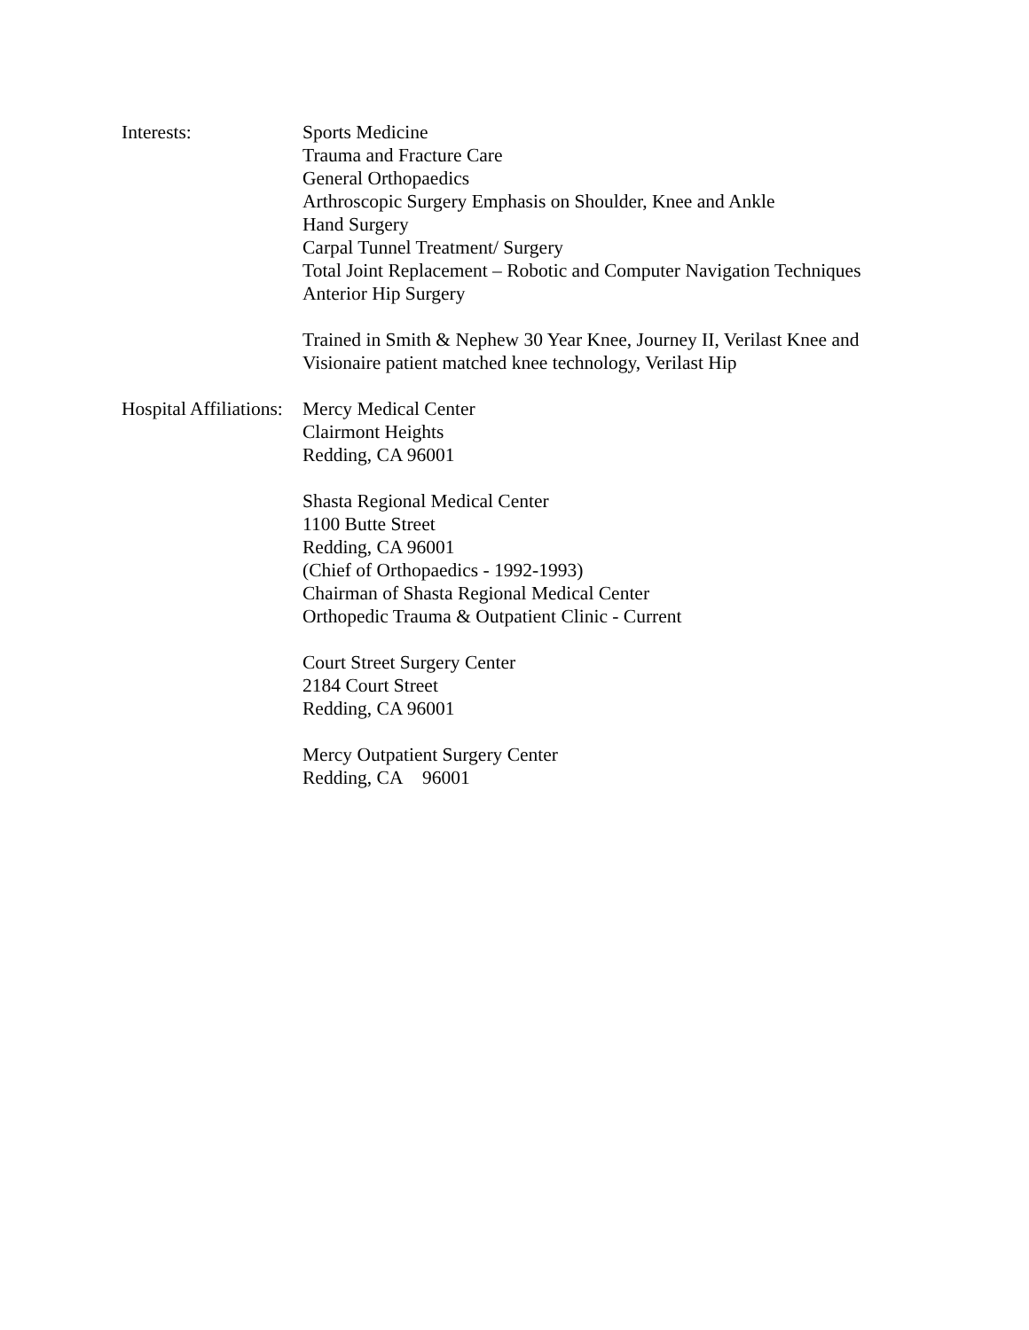Interests: Sports Medicine
Trauma and Fracture Care
General Orthopaedics
Arthroscopic Surgery Emphasis on Shoulder, Knee and Ankle
Hand Surgery
Carpal Tunnel Treatment/ Surgery
Total Joint Replacement – Robotic and Computer Navigation Techniques
Anterior Hip Surgery
Trained in Smith & Nephew 30 Year Knee, Journey II, Verilast Knee and
Visionaire patient matched knee technology, Verilast Hip
Hospital Affiliations:
Mercy Medical Center
Clairmont Heights
Redding, CA 96001
Shasta Regional Medical Center
1100 Butte Street
Redding, CA 96001
(Chief of Orthopaedics - 1992-1993)
Chairman of Shasta Regional Medical Center
Orthopedic Trauma & Outpatient Clinic - Current
Court Street Surgery Center
2184 Court Street
Redding, CA 96001
Mercy Outpatient Surgery Center
Redding, CA 96001